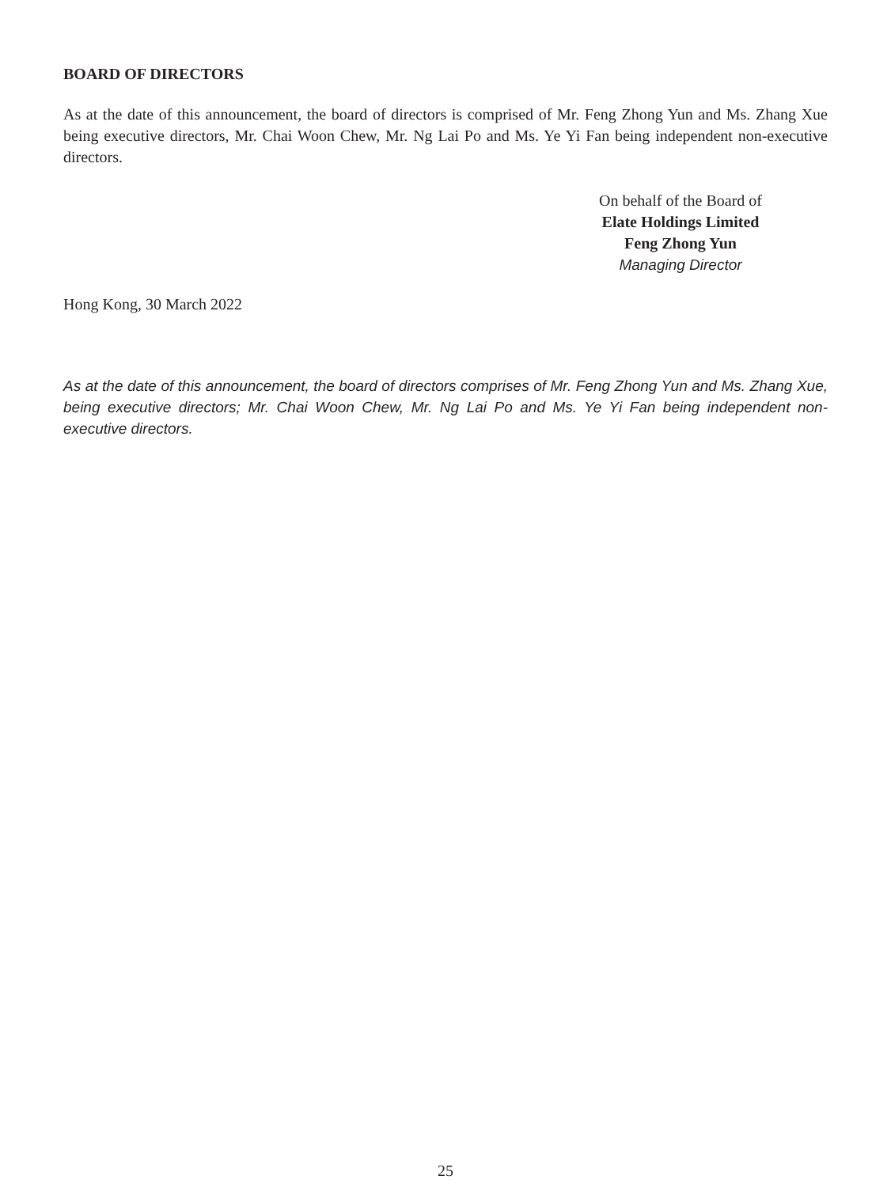BOARD OF DIRECTORS
As at the date of this announcement, the board of directors is comprised of Mr. Feng Zhong Yun and Ms. Zhang Xue being executive directors, Mr. Chai Woon Chew, Mr. Ng Lai Po and Ms. Ye Yi Fan being independent non-executive directors.
On behalf of the Board of
Elate Holdings Limited
Feng Zhong Yun
Managing Director
Hong Kong, 30 March 2022
As at the date of this announcement, the board of directors comprises of Mr. Feng Zhong Yun and Ms. Zhang Xue, being executive directors; Mr. Chai Woon Chew, Mr. Ng Lai Po and Ms. Ye Yi Fan being independent non-executive directors.
25